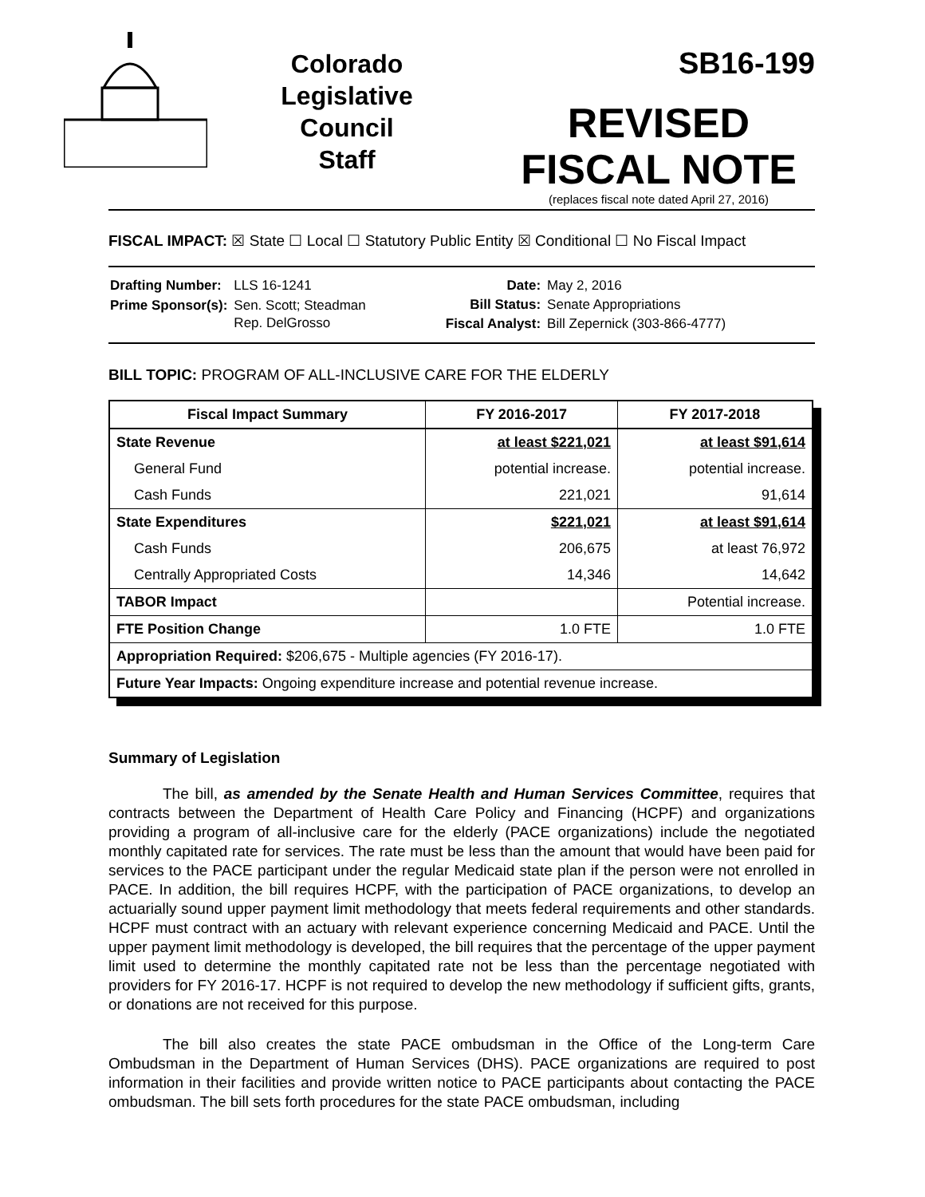Colorado
Legislative
Council
Staff
SB16-199
REVISED
FISCAL NOTE
(replaces fiscal note dated April 27, 2016)
FISCAL IMPACT: ☒ State ☐ Local ☐ Statutory Public Entity ☒ Conditional ☐ No Fiscal Impact
| Drafting Number: | LLS 16-1241 |
| Prime Sponsor(s): | Sen. Scott; Steadman Rep. DelGrosso |
| Date: | May 2, 2016 |
| Bill Status: | Senate Appropriations |
| Fiscal Analyst: | Bill Zepernick (303-866-4777) |
BILL TOPIC: PROGRAM OF ALL-INCLUSIVE CARE FOR THE ELDERLY
| Fiscal Impact Summary | FY 2016-2017 | FY 2017-2018 |
| --- | --- | --- |
| State Revenue | at least $221,021 | at least $91,614 |
| General Fund | potential increase. | potential increase. |
| Cash Funds | 221,021 | 91,614 |
| State Expenditures | $221,021 | at least $91,614 |
| Cash Funds | 206,675 | at least 76,972 |
| Centrally Appropriated Costs | 14,346 | 14,642 |
| TABOR Impact | | Potential increase. |
| FTE Position Change | 1.0 FTE | 1.0 FTE |
| Appropriation Required: $206,675 - Multiple agencies (FY 2016-17). | | |
| Future Year Impacts: Ongoing expenditure increase and potential revenue increase. | | |
Summary of Legislation
The bill, as amended by the Senate Health and Human Services Committee, requires that contracts between the Department of Health Care Policy and Financing (HCPF) and organizations providing a program of all-inclusive care for the elderly (PACE organizations) include the negotiated monthly capitated rate for services. The rate must be less than the amount that would have been paid for services to the PACE participant under the regular Medicaid state plan if the person were not enrolled in PACE. In addition, the bill requires HCPF, with the participation of PACE organizations, to develop an actuarially sound upper payment limit methodology that meets federal requirements and other standards. HCPF must contract with an actuary with relevant experience concerning Medicaid and PACE. Until the upper payment limit methodology is developed, the bill requires that the percentage of the upper payment limit used to determine the monthly capitated rate not be less than the percentage negotiated with providers for FY 2016-17. HCPF is not required to develop the new methodology if sufficient gifts, grants, or donations are not received for this purpose.
The bill also creates the state PACE ombudsman in the Office of the Long-term Care Ombudsman in the Department of Human Services (DHS). PACE organizations are required to post information in their facilities and provide written notice to PACE participants about contacting the PACE ombudsman. The bill sets forth procedures for the state PACE ombudsman, including